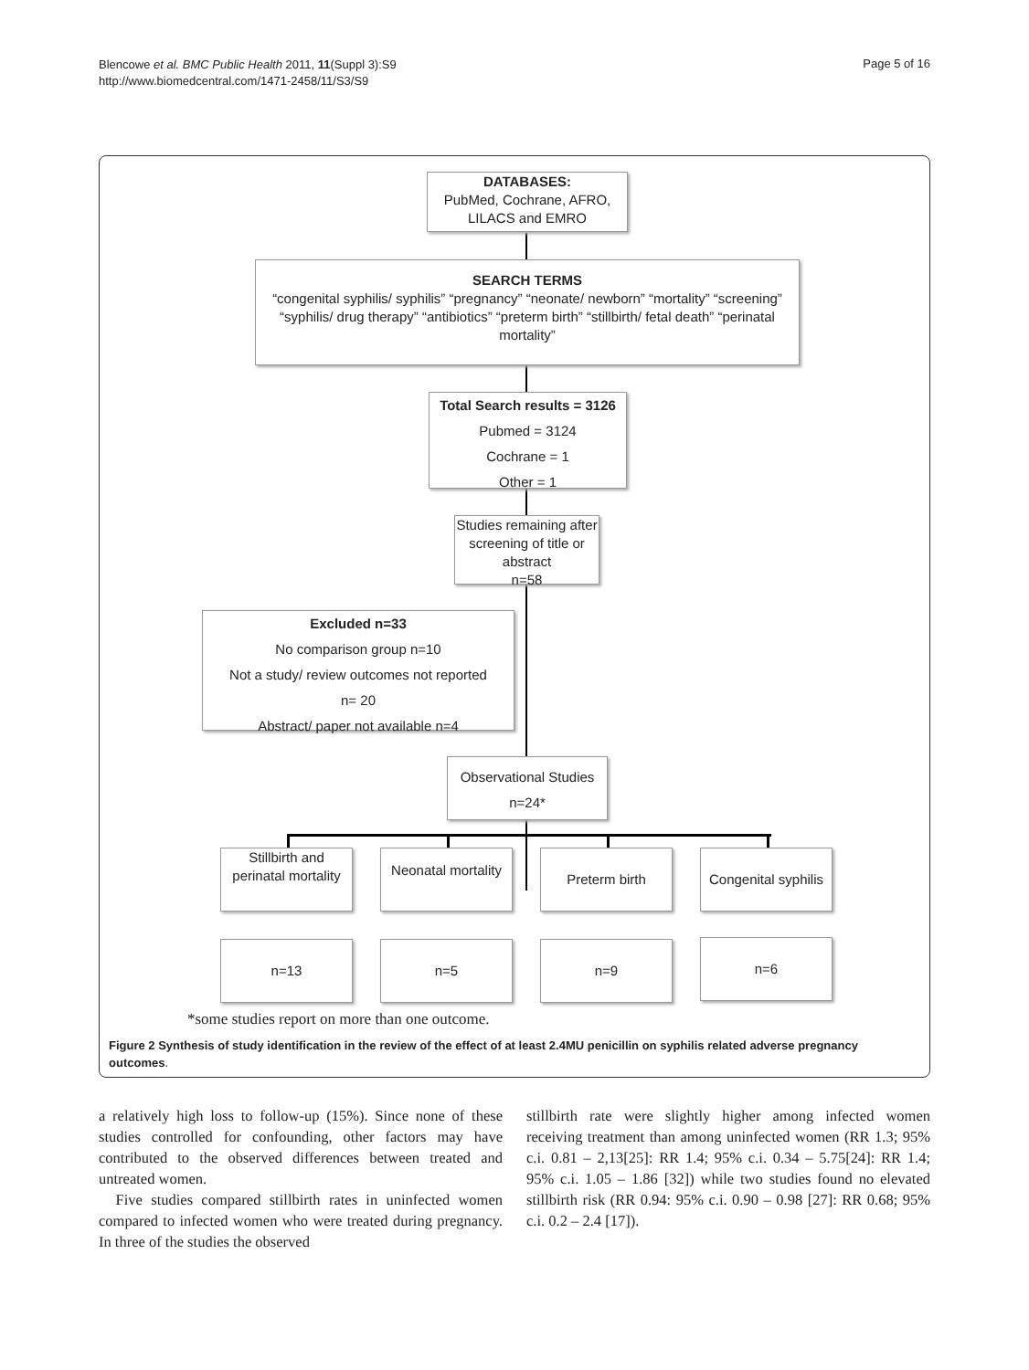Blencowe et al. BMC Public Health 2011, 11(Suppl 3):S9
http://www.biomedcentral.com/1471-2458/11/S3/S9
Page 5 of 16
DATABASES:
PubMed, Cochrane, AFRO,
LILACS and EMRO
SEARCH TERMS
“congenital syphilis/ syphilis” “pregnancy” “neonate/ newborn” “mortality” “screening” “syphilis/ drug therapy” “antibiotics” “preterm birth” “stillbirth/ fetal death” “perinatal mortality”
Total Search results = 3126
Pubmed = 3124
Cochrane = 1
Other = 1
Studies remaining after screening of title or abstract
n=58
Excluded n=33
No comparison group n=10
Not a study/ review outcomes not reported
n= 20
Abstract/ paper not available n=4
Observational Studies
n=24*
Stillbirth and perinatal mortality
Neonatal mortality
Preterm birth
Congenital syphilis
n=13 n=5 n=9 n=6
*some studies report on more than one outcome.
Figure 2 Synthesis of study identification in the review of the effect of at least 2.4MU penicillin on syphilis related adverse pregnancy outcomes.
a relatively high loss to follow-up (15%). Since none of these studies controlled for confounding, other factors may have contributed to the observed differences between treated and untreated women.
Five studies compared stillbirth rates in uninfected women compared to infected women who were treated during pregnancy. In three of the studies the observed
stillbirth rate were slightly higher among infected women receiving treatment than among uninfected women (RR 1.3; 95% c.i. 0.81 – 2,13[25]: RR 1.4; 95% c.i. 0.34 – 5.75[24]: RR 1.4; 95% c.i. 1.05 – 1.86 [32]) while two studies found no elevated stillbirth risk (RR 0.94: 95% c.i. 0.90 – 0.98 [27]: RR 0.68; 95% c.i. 0.2 – 2.4 [17]).